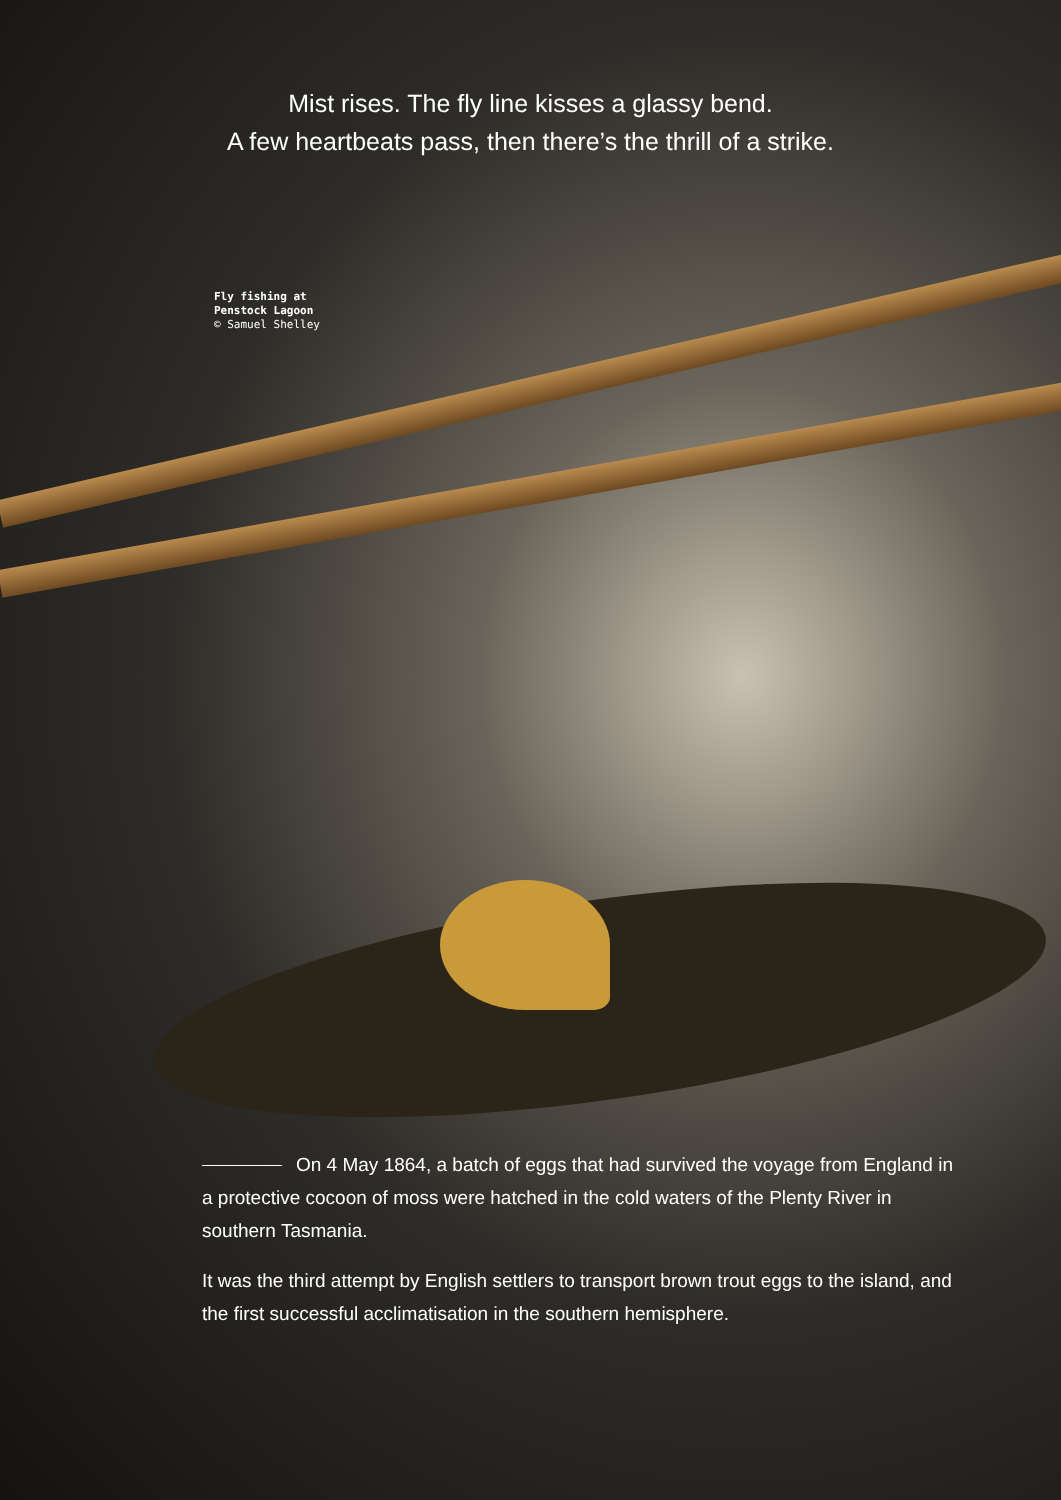Mist rises. The fly line kisses a glassy bend.
A few heartbeats pass, then there’s the thrill of a strike.
Fly fishing at
Penstock Lagoon
© Samuel Shelley
On 4 May 1864, a batch of eggs that had survived the voyage from England in a protective cocoon of moss were hatched in the cold waters of the Plenty River in southern Tasmania.
It was the third attempt by English settlers to transport brown trout eggs to the island, and the first successful acclimatisation in the southern hemisphere.